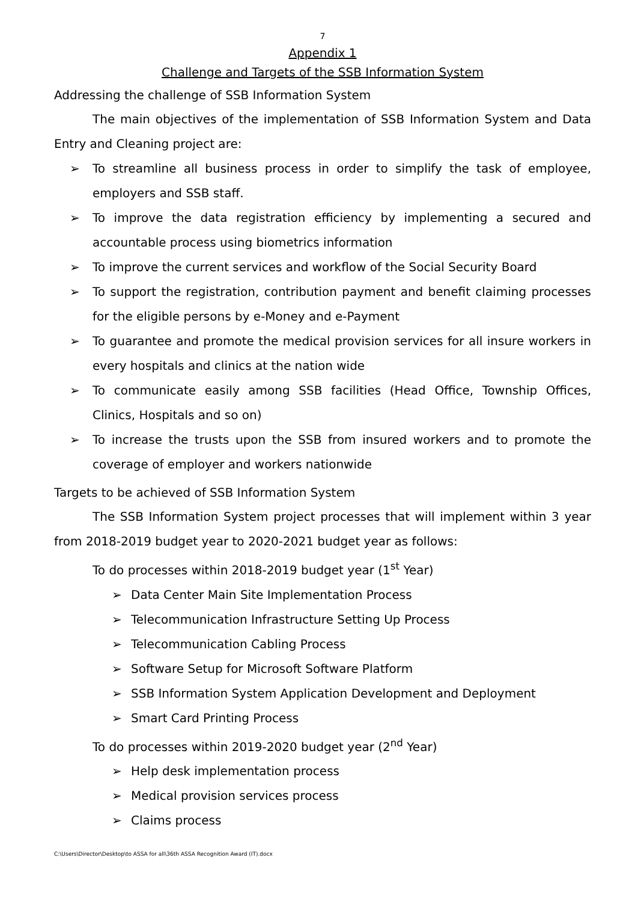7
Appendix 1
Challenge and Targets of the SSB Information System
Addressing the challenge of SSB Information System
The main objectives of the implementation of SSB Information System and Data Entry and Cleaning project are:
➢ To streamline all business process in order to simplify the task of employee, employers and SSB staff.
➢ To improve the data registration efficiency by implementing a secured and accountable process using biometrics information
➢ To improve the current services and workflow of the Social Security Board
➢ To support the registration, contribution payment and benefit claiming processes for the eligible persons by e-Money and e-Payment
➢ To guarantee and promote the medical provision services for all insure workers in every hospitals and clinics at the nation wide
➢ To communicate easily among SSB facilities (Head Office, Township Offices, Clinics, Hospitals and so on)
➢ To increase the trusts upon the SSB from insured workers and to promote the coverage of employer and workers nationwide
Targets to be achieved of SSB Information System
The SSB Information System project processes that will implement within 3 year from 2018-2019 budget year to 2020-2021 budget year as follows:
To do processes within 2018-2019 budget year (1<sup>st</sup> Year)
➢ Data Center Main Site Implementation Process
➢ Telecommunication Infrastructure Setting Up Process
➢ Telecommunication Cabling Process
➢ Software Setup for Microsoft Software Platform
➢ SSB Information System Application Development and Deployment
➢ Smart Card Printing Process
To do processes within 2019-2020 budget year (2<sup>nd</sup> Year)
➢ Help desk implementation process
➢ Medical provision services process
➢ Claims process
C:\Users\Director\Desktop\to ASSA for all\36th ASSA Recognition Award (IT).docx